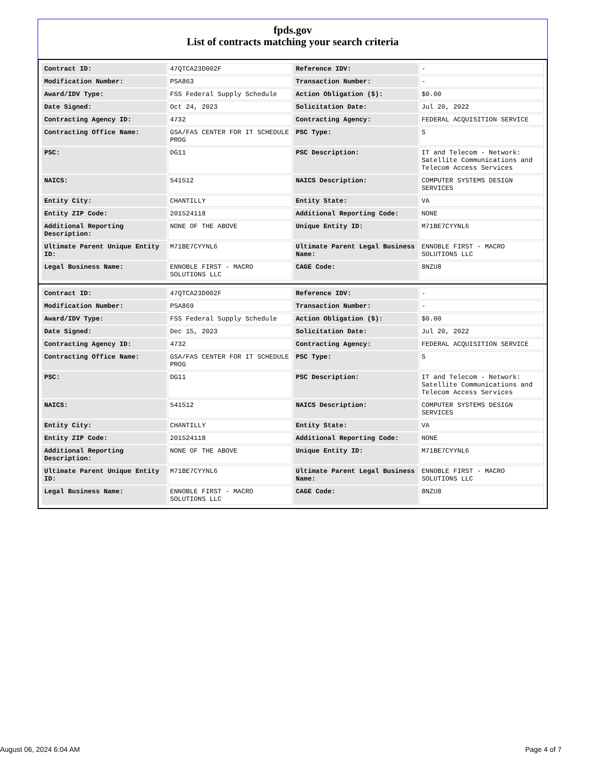fpds.gov
List of contracts matching your search criteria
| Contract ID: | 47QTCA23D002F | Reference IDV: | - |
| Modification Number: | PSA863 | Transaction Number: | - |
| Award/IDV Type: | FSS Federal Supply Schedule | Action Obligation ($): | $0.00 |
| Date Signed: | Oct 24, 2023 | Solicitation Date: | Jul 20, 2022 |
| Contracting Agency ID: | 4732 | Contracting Agency: | FEDERAL ACQUISITION SERVICE |
| Contracting Office Name: | GSA/FAS CENTER FOR IT SCHEDULE PROG | PSC Type: | S |
| PSC: | DG11 | PSC Description: | IT and Telecom - Network: Satellite Communications and Telecom Access Services |
| NAICS: | 541512 | NAICS Description: | COMPUTER SYSTEMS DESIGN SERVICES |
| Entity City: | CHANTILLY | Entity State: | VA |
| Entity ZIP Code: | 201524118 | Additional Reporting Code: | NONE |
| Additional Reporting Description: | NONE OF THE ABOVE | Unique Entity ID: | M71BE7CYYNL6 |
| Ultimate Parent Unique Entity ID: | M71BE7CYYNL6 | Ultimate Parent Legal Business Name: | ENNOBLE FIRST - MACRO SOLUTIONS LLC |
| Legal Business Name: | ENNOBLE FIRST - MACRO SOLUTIONS LLC | CAGE Code: | 8NZU8 |
| Contract ID: | 47QTCA23D002F | Reference IDV: | - |
| Modification Number: | PSA869 | Transaction Number: | - |
| Award/IDV Type: | FSS Federal Supply Schedule | Action Obligation ($): | $0.00 |
| Date Signed: | Dec 15, 2023 | Solicitation Date: | Jul 20, 2022 |
| Contracting Agency ID: | 4732 | Contracting Agency: | FEDERAL ACQUISITION SERVICE |
| Contracting Office Name: | GSA/FAS CENTER FOR IT SCHEDULE PROG | PSC Type: | S |
| PSC: | DG11 | PSC Description: | IT and Telecom - Network: Satellite Communications and Telecom Access Services |
| NAICS: | 541512 | NAICS Description: | COMPUTER SYSTEMS DESIGN SERVICES |
| Entity City: | CHANTILLY | Entity State: | VA |
| Entity ZIP Code: | 201524118 | Additional Reporting Code: | NONE |
| Additional Reporting Description: | NONE OF THE ABOVE | Unique Entity ID: | M71BE7CYYNL6 |
| Ultimate Parent Unique Entity ID: | M71BE7CYYNL6 | Ultimate Parent Legal Business Name: | ENNOBLE FIRST - MACRO SOLUTIONS LLC |
| Legal Business Name: | ENNOBLE FIRST - MACRO SOLUTIONS LLC | CAGE Code: | 8NZU8 |
August 06, 2024 6:04 AM Page 4 of 7